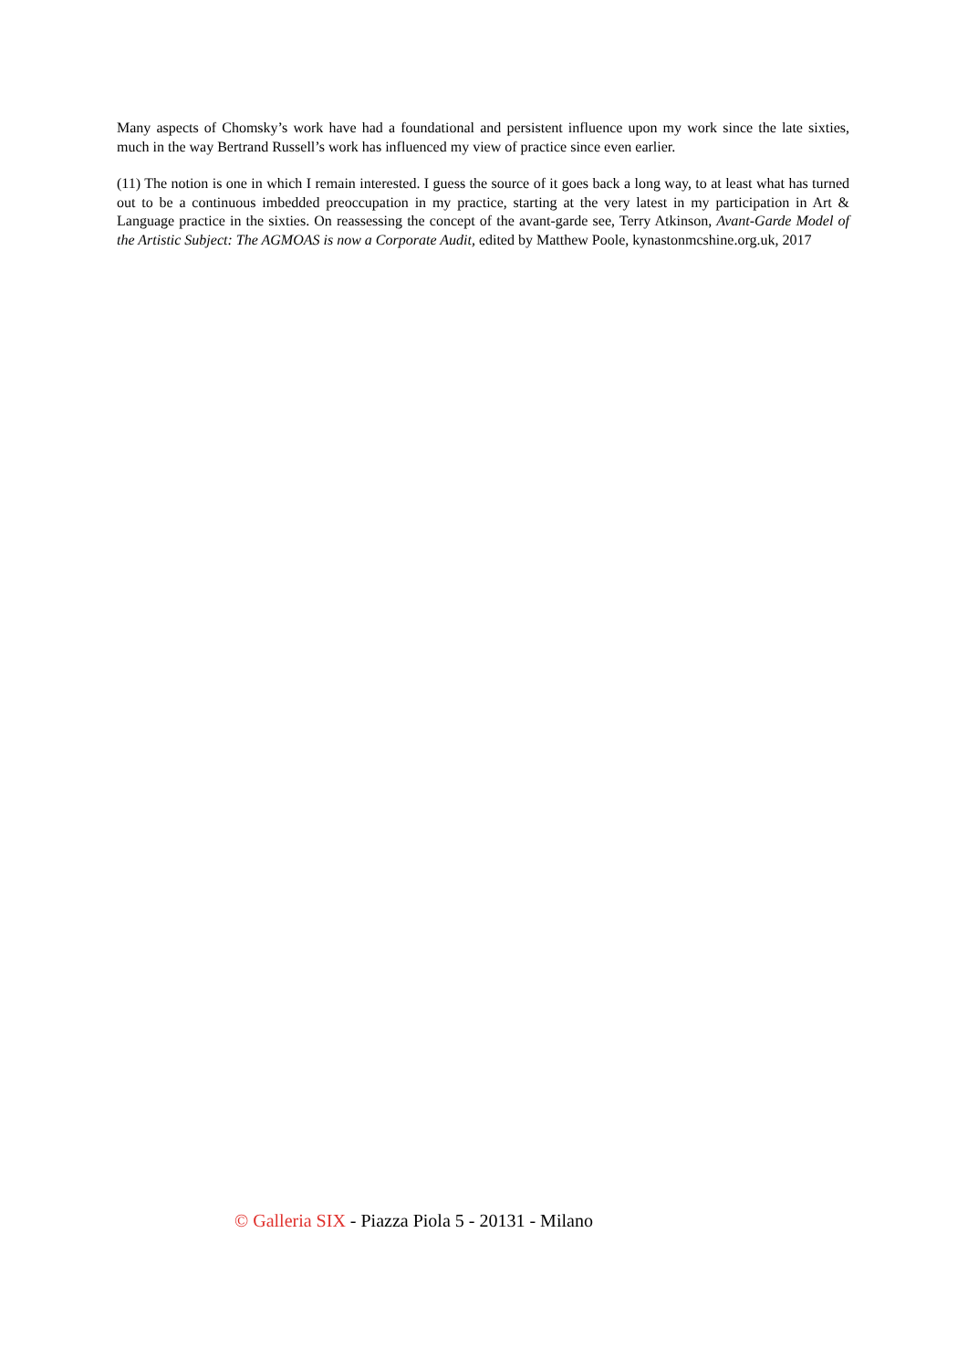Many aspects of Chomsky’s work have had a foundational and persistent influence upon my work since the late sixties, much in the way Bertrand Russell’s work has influenced my view of practice since even earlier.
(11) The notion is one in which I remain interested. I guess the source of it goes back a long way, to at least what has turned out to be a continuous imbedded preoccupation in my practice, starting at the very latest in my participation in Art & Language practice in the sixties. On reassessing the concept of the avant-garde see, Terry Atkinson, Avant-Garde Model of the Artistic Subject: The AGMOAS is now a Corporate Audit, edited by Matthew Poole, kynastonmcshine.org.uk, 2017
© Galleria SIX - Piazza Piola 5 - 20131 - Milano